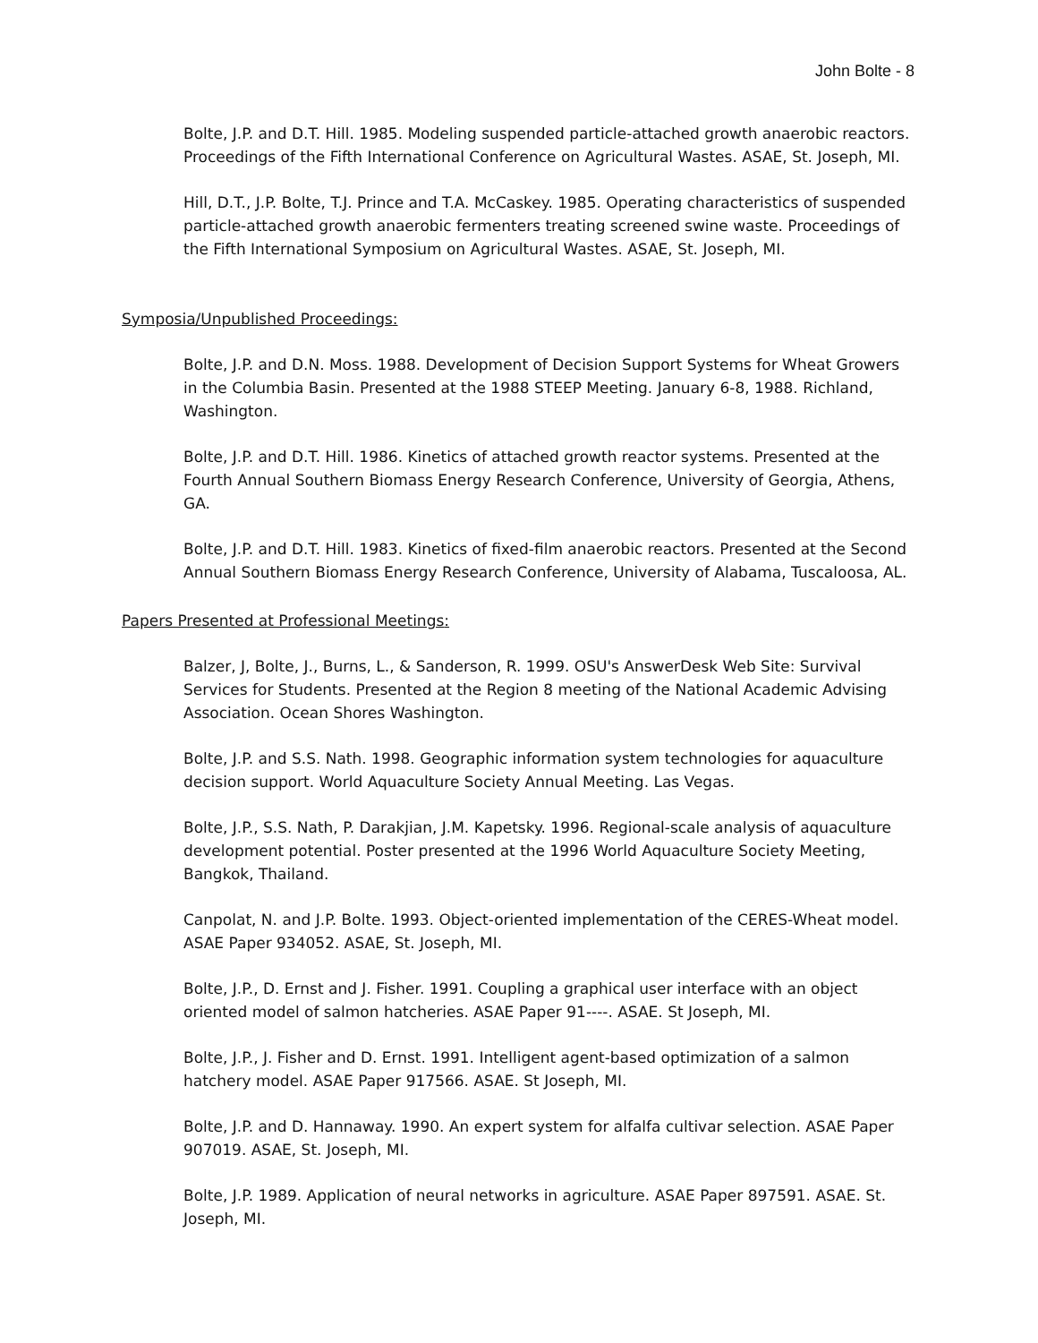John Bolte - 8
Bolte, J.P. and D.T. Hill. 1985. Modeling suspended particle-attached growth anaerobic reactors. Proceedings of the Fifth International Conference on Agricultural Wastes. ASAE, St. Joseph, MI.
Hill, D.T., J.P. Bolte, T.J. Prince and T.A. McCaskey. 1985. Operating characteristics of suspended particle-attached growth anaerobic fermenters treating screened swine waste. Proceedings of the Fifth International Symposium on Agricultural Wastes. ASAE, St. Joseph, MI.
Symposia/Unpublished Proceedings:
Bolte, J.P. and D.N. Moss. 1988. Development of Decision Support Systems for Wheat Growers in the Columbia Basin. Presented at the 1988 STEEP Meeting. January 6-8, 1988. Richland, Washington.
Bolte, J.P. and D.T. Hill. 1986. Kinetics of attached growth reactor systems. Presented at the Fourth Annual Southern Biomass Energy Research Conference, University of Georgia, Athens, GA.
Bolte, J.P. and D.T. Hill. 1983. Kinetics of fixed-film anaerobic reactors. Presented at the Second Annual Southern Biomass Energy Research Conference, University of Alabama, Tuscaloosa, AL.
Papers Presented at Professional Meetings:
Balzer, J, Bolte, J., Burns, L., & Sanderson, R. 1999. OSU's AnswerDesk Web Site: Survival Services for Students. Presented at the Region 8 meeting of the National Academic Advising Association. Ocean Shores Washington.
Bolte, J.P. and S.S. Nath. 1998. Geographic information system technologies for aquaculture decision support. World Aquaculture Society Annual Meeting. Las Vegas.
Bolte, J.P., S.S. Nath, P. Darakjian, J.M. Kapetsky. 1996. Regional-scale analysis of aquaculture development potential. Poster presented at the 1996 World Aquaculture Society Meeting, Bangkok, Thailand.
Canpolat, N. and J.P. Bolte. 1993. Object-oriented implementation of the CERES-Wheat model. ASAE Paper 934052. ASAE, St. Joseph, MI.
Bolte, J.P., D. Ernst and J. Fisher. 1991. Coupling a graphical user interface with an object oriented model of salmon hatcheries. ASAE Paper 91----. ASAE. St Joseph, MI.
Bolte, J.P., J. Fisher and D. Ernst. 1991. Intelligent agent-based optimization of a salmon hatchery model. ASAE Paper 917566. ASAE. St Joseph, MI.
Bolte, J.P. and D. Hannaway. 1990. An expert system for alfalfa cultivar selection. ASAE Paper 907019. ASAE, St. Joseph, MI.
Bolte, J.P. 1989. Application of neural networks in agriculture. ASAE Paper 897591. ASAE. St. Joseph, MI.